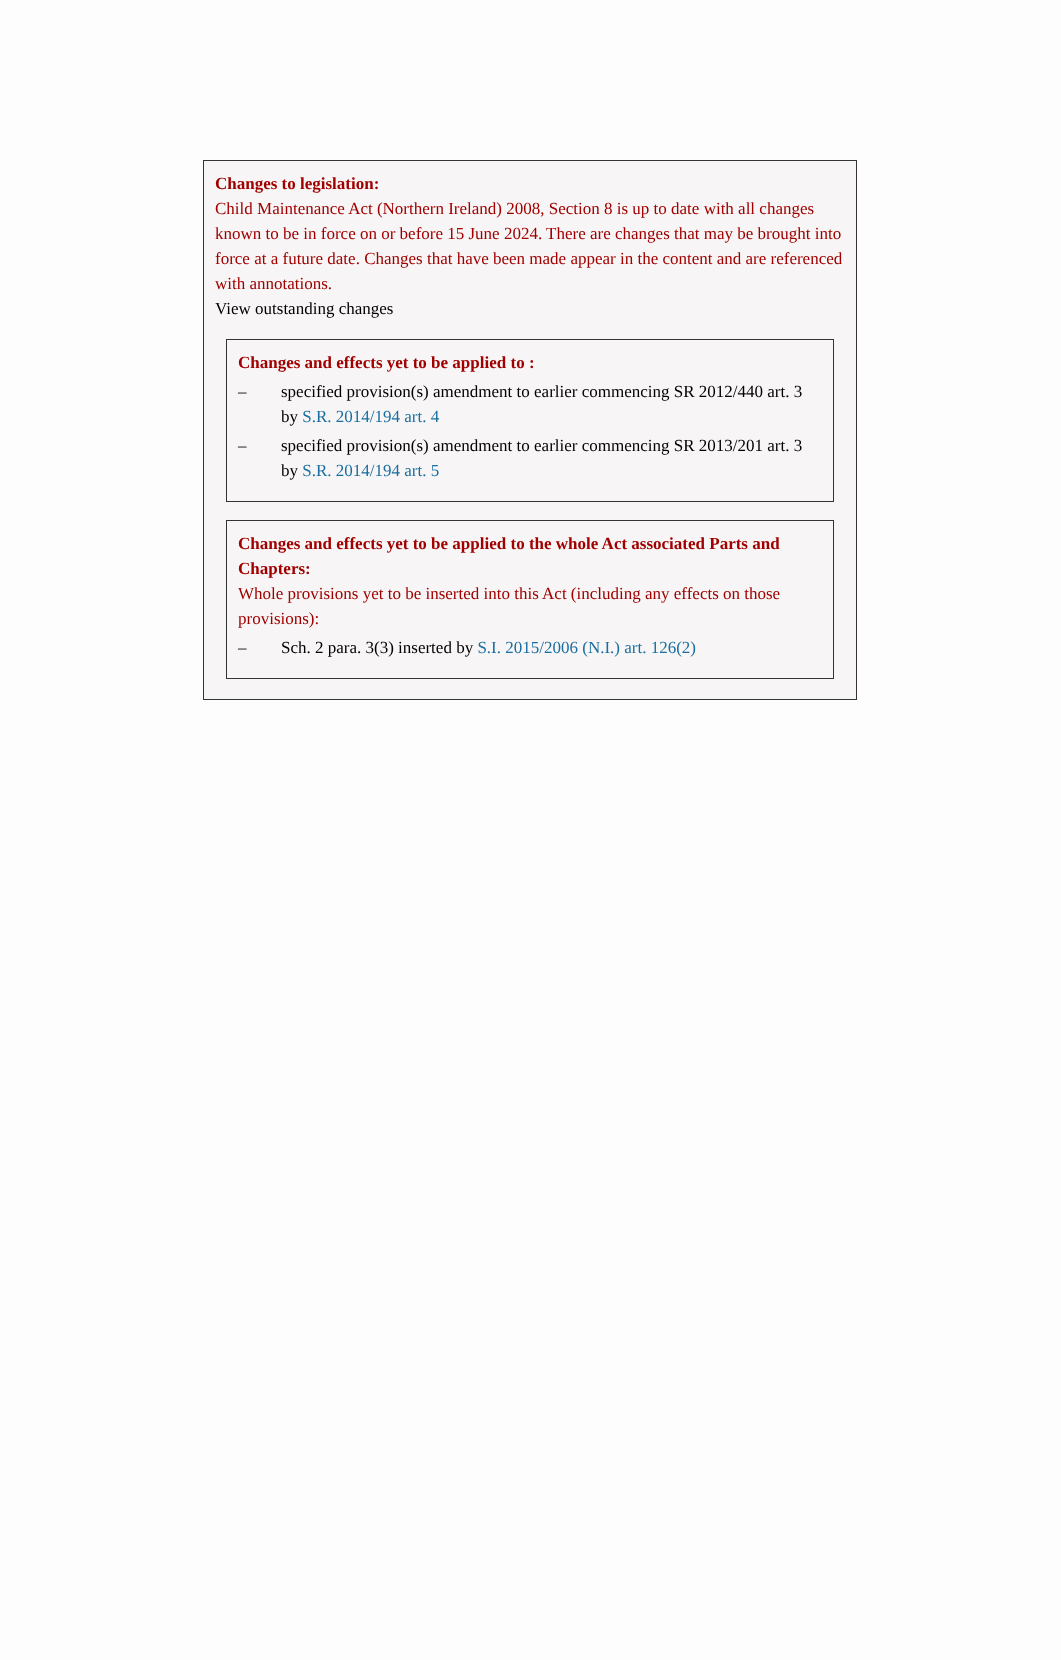Changes to legislation:
Child Maintenance Act (Northern Ireland) 2008, Section 8 is up to date with all changes known to be in force on or before 15 June 2024. There are changes that may be brought into force at a future date. Changes that have been made appear in the content and are referenced with annotations.
View outstanding changes
Changes and effects yet to be applied to :
– specified provision(s) amendment to earlier commencing SR 2012/440 art. 3 by S.R. 2014/194 art. 4
– specified provision(s) amendment to earlier commencing SR 2013/201 art. 3 by S.R. 2014/194 art. 5
Changes and effects yet to be applied to the whole Act associated Parts and Chapters:
Whole provisions yet to be inserted into this Act (including any effects on those provisions):
– Sch. 2 para. 3(3) inserted by S.I. 2015/2006 (N.I.) art. 126(2)